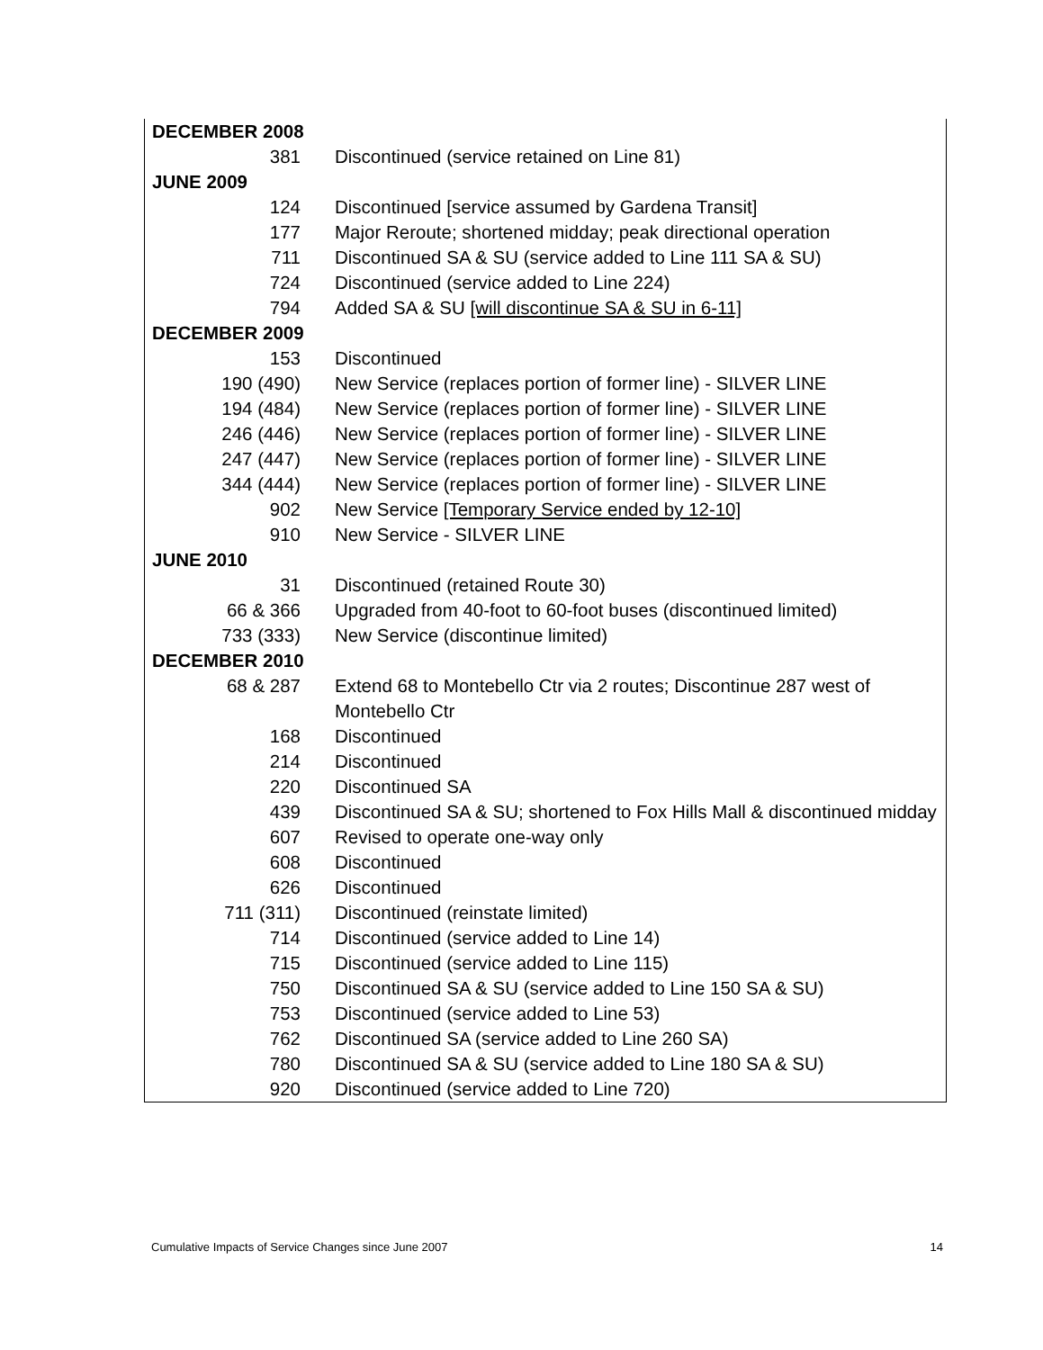| DECEMBER 2008 | |
| 381 | Discontinued (service retained on Line 81) |
| JUNE 2009 | |
| 124 | Discontinued [service assumed by Gardena Transit] |
| 177 | Major Reroute; shortened midday; peak directional operation |
| 711 | Discontinued SA & SU (service added to Line 111 SA & SU) |
| 724 | Discontinued (service added to Line 224) |
| 794 | Added SA & SU [will discontinue SA & SU in 6-11] |
| DECEMBER 2009 | |
| 153 | Discontinued |
| 190 (490) | New Service (replaces portion of former line) - SILVER LINE |
| 194 (484) | New Service (replaces portion of former line) - SILVER LINE |
| 246 (446) | New Service (replaces portion of former line) - SILVER LINE |
| 247 (447) | New Service (replaces portion of former line) - SILVER LINE |
| 344 (444) | New Service (replaces portion of former line) - SILVER LINE |
| 902 | New Service [Temporary Service ended by 12-10] |
| 910 | New Service - SILVER LINE |
| JUNE 2010 | |
| 31 | Discontinued (retained Route 30) |
| 66 & 366 | Upgraded from 40-foot to 60-foot buses (discontinued limited) |
| 733 (333) | New Service (discontinue limited) |
| DECEMBER 2010 | |
| 68 & 287 | Extend 68 to Montebello Ctr via 2 routes; Discontinue 287 west of Montebello Ctr |
| 168 | Discontinued |
| 214 | Discontinued |
| 220 | Discontinued SA |
| 439 | Discontinued SA & SU; shortened to Fox Hills Mall & discontinued midday |
| 607 | Revised to operate one-way only |
| 608 | Discontinued |
| 626 | Discontinued |
| 711 (311) | Discontinued (reinstate limited) |
| 714 | Discontinued (service added to Line 14) |
| 715 | Discontinued (service added to Line 115) |
| 750 | Discontinued SA & SU (service added to Line 150 SA & SU) |
| 753 | Discontinued (service added to Line 53) |
| 762 | Discontinued SA (service added to Line 260 SA) |
| 780 | Discontinued SA & SU (service added to Line 180 SA & SU) |
| 920 | Discontinued (service added to Line 720) |
Cumulative Impacts of Service Changes since June 2007 14